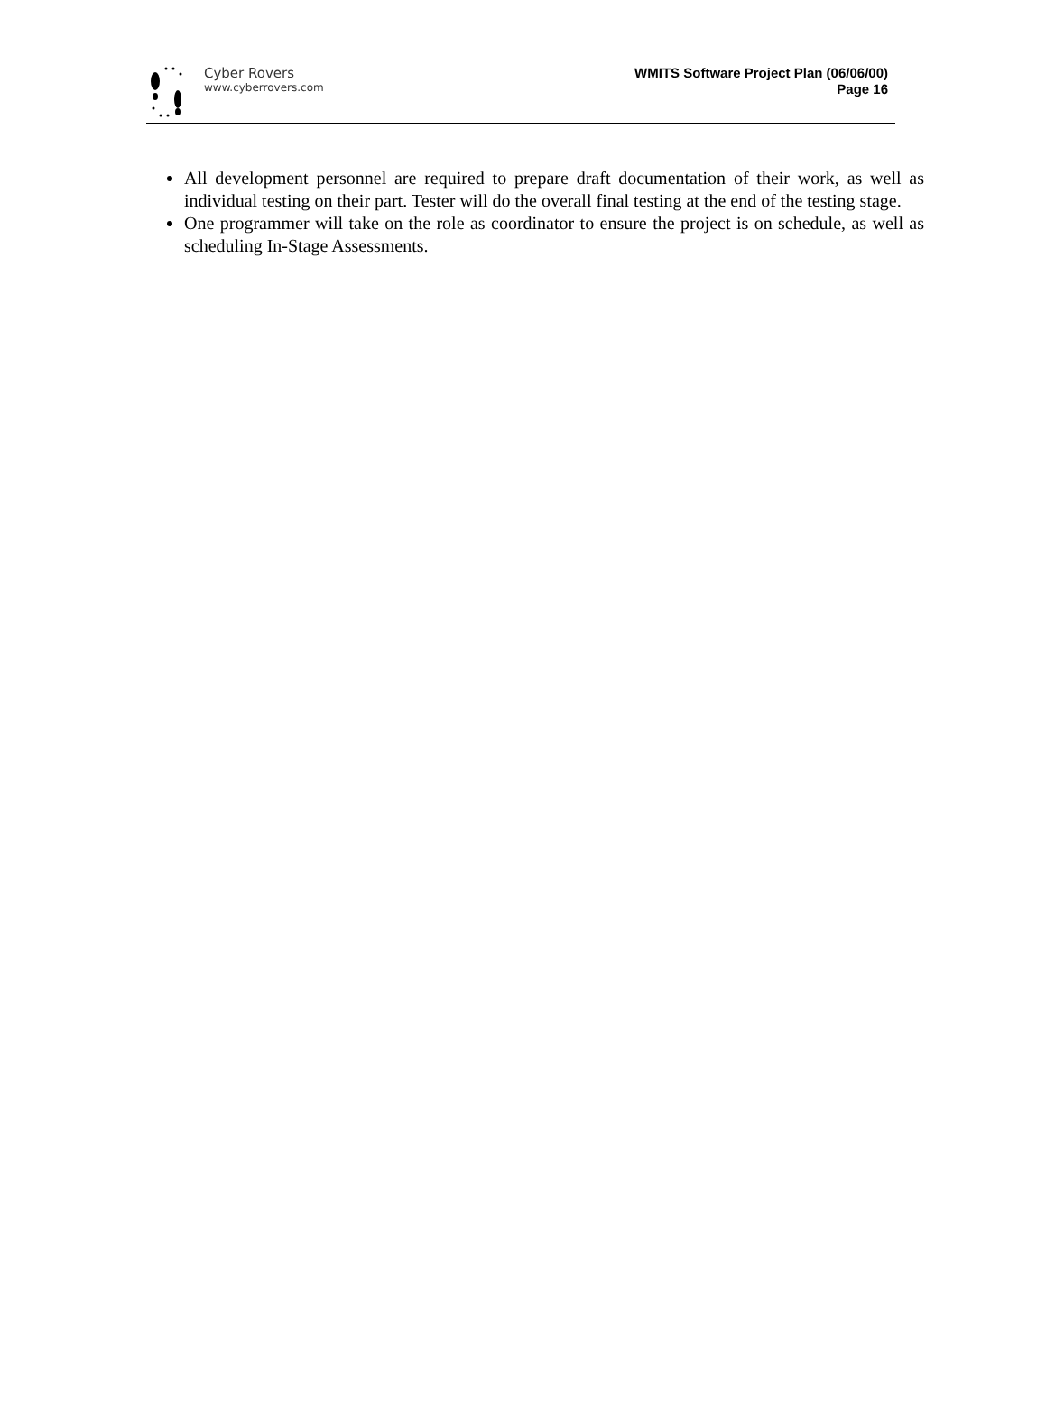Cyber Rovers
www.cyberrovers.com
WMITS Software Project Plan (06/06/00)
Page 16
All development personnel are required to prepare draft documentation of their work, as well as individual testing on their part. Tester will do the overall final testing at the end of the testing stage.
One programmer will take on the role as coordinator to ensure the project is on schedule, as well as scheduling In-Stage Assessments.